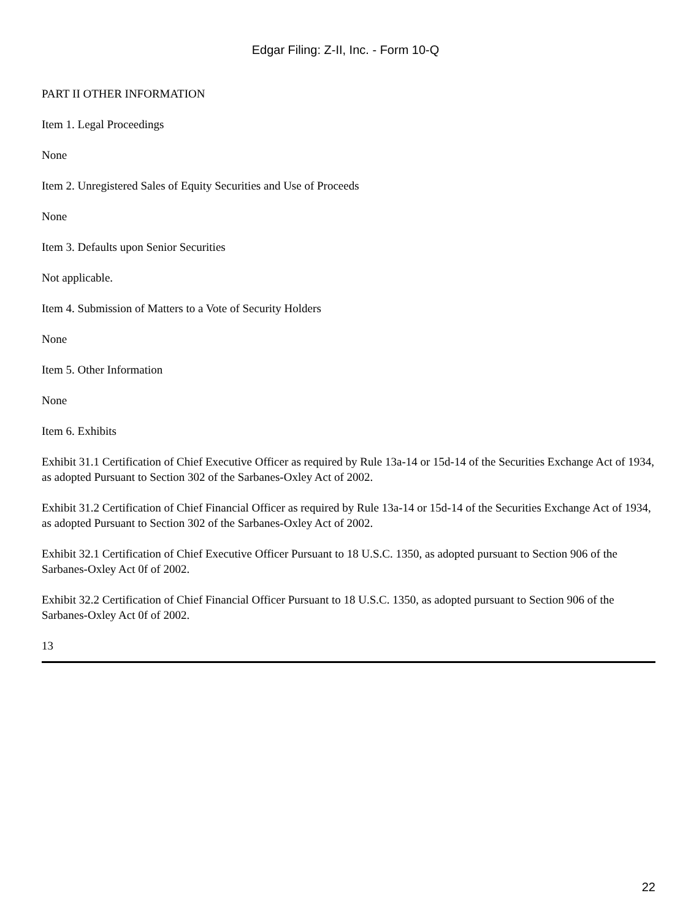Edgar Filing: Z-II, Inc. - Form 10-Q
PART II OTHER INFORMATION
Item 1. Legal Proceedings
None
Item 2. Unregistered Sales of Equity Securities and Use of Proceeds
None
Item 3. Defaults upon Senior Securities
Not applicable.
Item 4. Submission of Matters to a Vote of Security Holders
None
Item 5. Other Information
None
Item 6. Exhibits
Exhibit 31.1 Certification of Chief Executive Officer as required by Rule 13a-14 or 15d-14 of the Securities Exchange Act of 1934, as adopted Pursuant to Section 302 of the Sarbanes-Oxley Act of 2002.
Exhibit 31.2 Certification of Chief Financial Officer as required by Rule 13a-14 or 15d-14 of the Securities Exchange Act of 1934, as adopted Pursuant to Section 302 of the Sarbanes-Oxley Act of 2002.
Exhibit 32.1 Certification of Chief Executive Officer Pursuant to 18 U.S.C. 1350, as adopted pursuant to Section 906 of the Sarbanes-Oxley Act 0f of 2002.
Exhibit 32.2 Certification of Chief Financial Officer Pursuant to 18 U.S.C. 1350, as adopted pursuant to Section 906 of the Sarbanes-Oxley Act 0f of 2002.
13
22